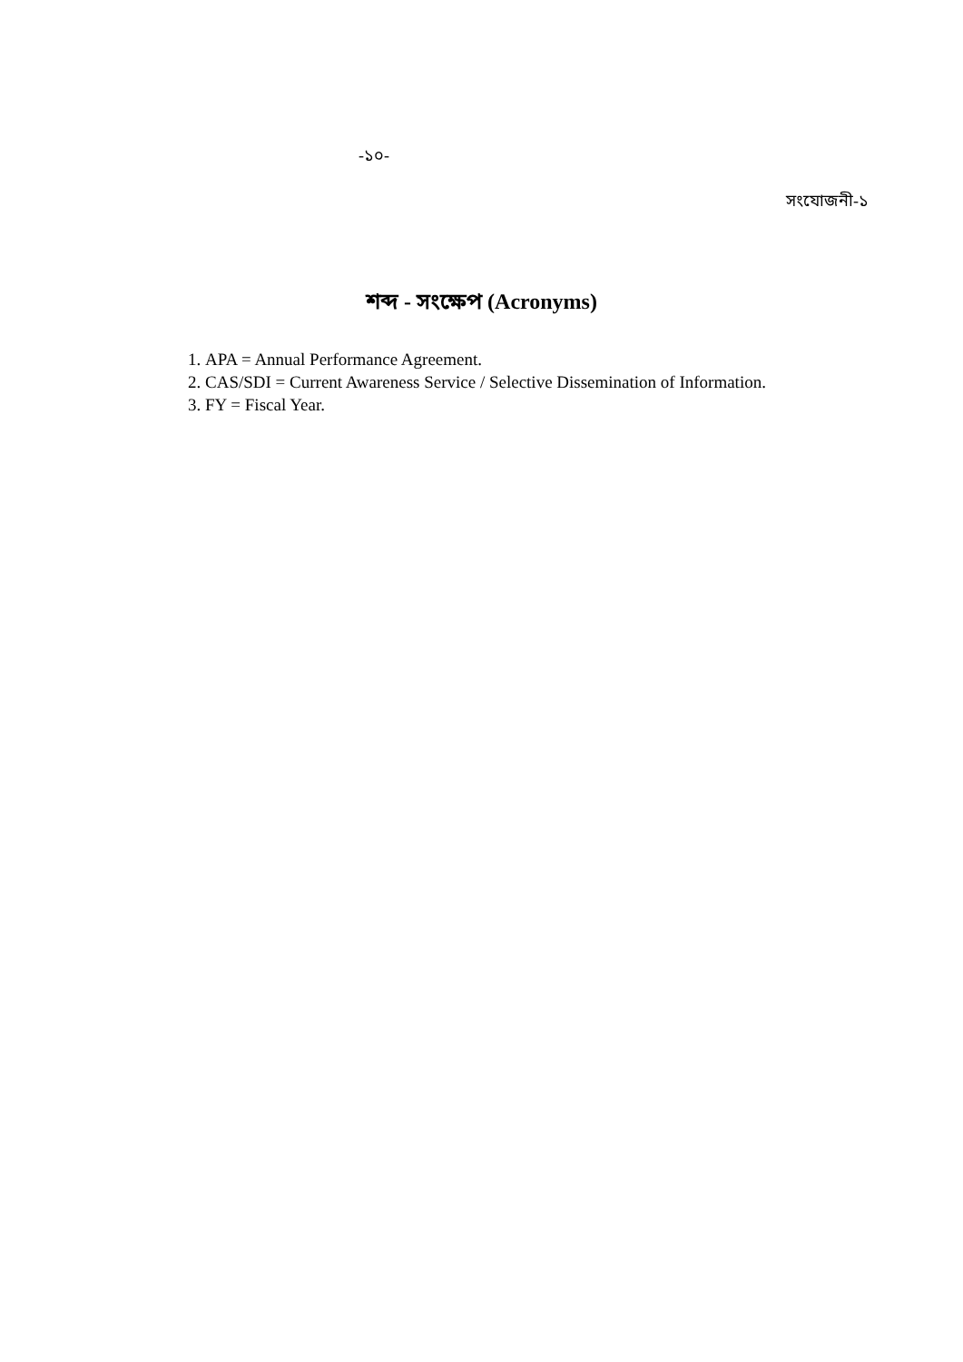-১০-
সংযোজনী-১
শব্দ - সংক্ষেপ (Acronyms)
1. APA = Annual Performance Agreement.
2. CAS/SDI = Current Awareness Service / Selective Dissemination of Information.
3. FY = Fiscal Year.